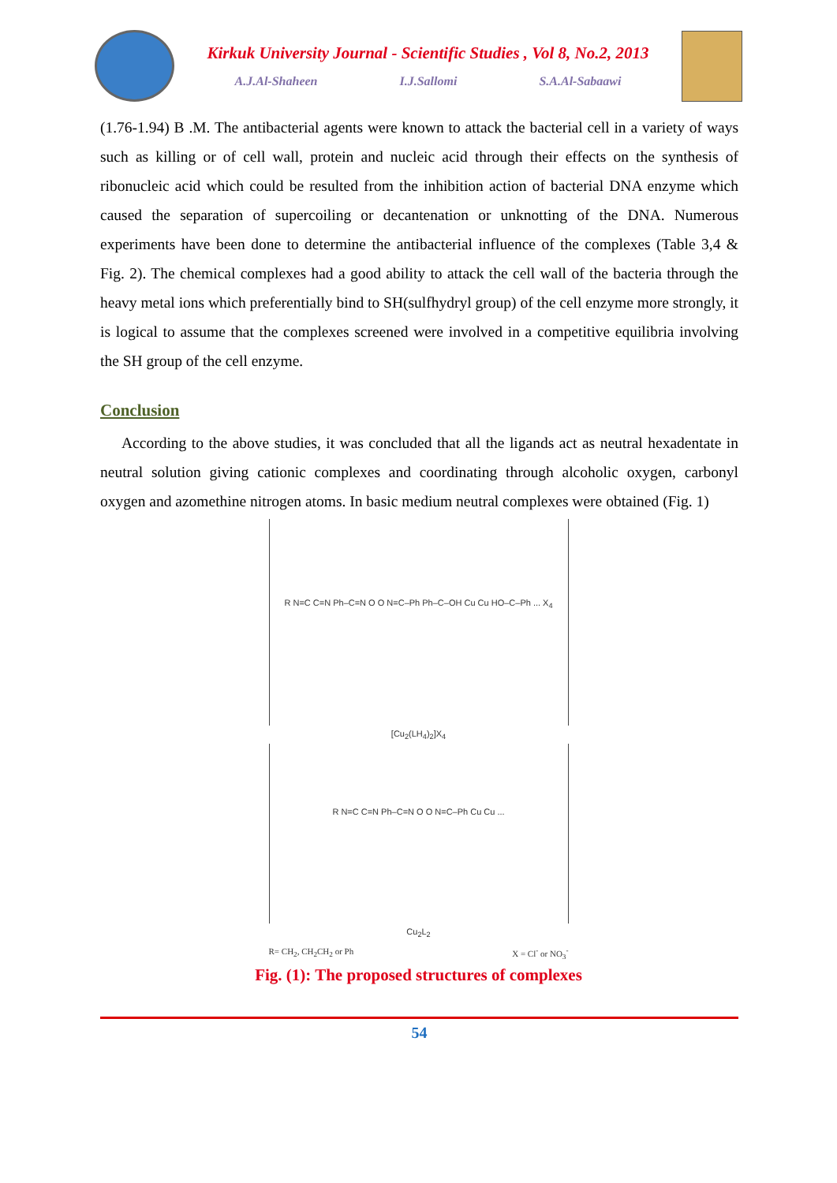Kirkuk University Journal - Scientific Studies , Vol 8, No.2, 2013
A.J.Al-Shaheen I.J.Sallomi S.A.Al-Sabaawi
(1.76-1.94) B .M. The antibacterial agents were known to attack the bacterial cell in a variety of ways such as killing or of cell wall, protein and nucleic acid through their effects on the synthesis of ribonucleic acid which could be resulted from the inhibition action of bacterial DNA enzyme which caused the separation of supercoiling or decantenation or unknotting of the DNA. Numerous experiments have been done to determine the antibacterial influence of the complexes (Table 3,4 & Fig. 2). The chemical complexes had a good ability to attack the cell wall of the bacteria through the heavy metal ions which preferentially bind to SH(sulfhydryl group) of the cell enzyme more strongly, it is logical to assume that the complexes screened were involved in a competitive equilibria involving the SH group of the cell enzyme.
Conclusion
According to the above studies, it was concluded that all the ligands act as neutral hexadentate in neutral solution giving cationic complexes and coordinating through alcoholic oxygen, carbonyl oxygen and azomethine nitrogen atoms. In basic medium neutral complexes were obtained (Fig. 1)
R N=C C=N Ph–C=N O O N=C–Ph Ph–C–OH Cu Cu HO–C–Ph ... X<sub>4</sub>
[Cu<sub>2</sub>(LH<sub>4</sub>)<sub>2</sub>]X<sub>4</sub>
R N=C C=N Ph–C=N O O N=C–Ph Cu Cu ...
Cu<sub>2</sub>L<sub>2</sub>
R= CH<sub>2</sub>, CH<sub>2</sub>CH<sub>2</sub> or Ph X = Cl<sup>-</sup> or NO<sub>3</sub><sup>-</sup>
Fig. (1): The proposed structures of complexes
54